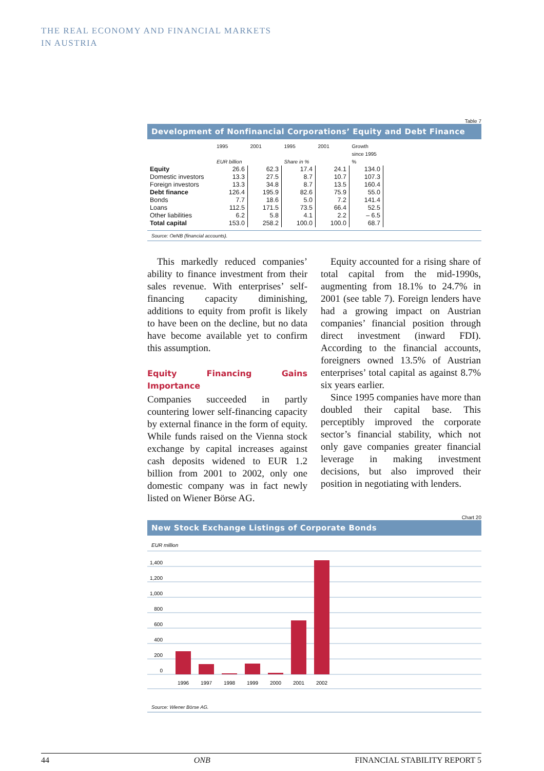THE REAL ECONOMY AND FINANCIAL MARKETS
IN AUSTRIA
Table 7
Development of Nonfinancial Corporations’ Equity and Debt Finance
| | 1995 | 2001 | 1995 | 2001 | Growth since 1995 |
| --- | --- | --- | --- | --- | --- |
| | EUR billion | | Share in % | | % |
| Equity | 26.6 | 62.3 | 17.4 | 24.1 | 134.0 |
| Domestic investors | 13.3 | 27.5 | 8.7 | 10.7 | 107.3 |
| Foreign investors | 13.3 | 34.8 | 8.7 | 13.5 | 160.4 |
| Debt finance | 126.4 | 195.9 | 82.6 | 75.9 | 55.0 |
| Bonds | 7.7 | 18.6 | 5.0 | 7.2 | 141.4 |
| Loans | 112.5 | 171.5 | 73.5 | 66.4 | 52.5 |
| Other liabilities | 6.2 | 5.8 | 4.1 | 2.2 | – 6.5 |
| Total capital | 153.0 | 258.2 | 100.0 | 100.0 | 68.7 |
Source: OeNB (financial accounts).
 This markedly reduced companies’ ability to finance investment from their sales revenue. With enterprises’ self-financing capacity diminishing, additions to equity from profit is likely to have been on the decline, but no data have become available yet to confirm this assumption.
Equity Financing Gains Importance
Companies succeeded in partly countering lower self-financing capacity by external finance in the form of equity. While funds raised on the Vienna stock exchange by capital increases against cash deposits widened to EUR 1.2 billion from 2001 to 2002, only one domestic company was in fact newly listed on Wiener Börse AG.
 Equity accounted for a rising share of total capital from the mid-1990s, augmenting from 18.1% to 24.7% in 2001 (see table 7). Foreign lenders have had a growing impact on Austrian companies’ financial position through direct investment (inward FDI). According to the financial accounts, foreigners owned 13.5% of Austrian enterprises’ total capital as against 8.7% six years earlier.
 Since 1995 companies have more than doubled their capital base. This perceptibly improved the corporate sector’s financial stability, which not only gave companies greater financial leverage in making investment decisions, but also improved their position in negotiating with lenders.
Chart 20
New Stock Exchange Listings of Corporate Bonds
EUR million
1,400
1,200
1,000
800
600
400
200
0
1996
1997
1998
1999
2000
2001
2002
Source: Wiener Börse AG.
44 ONB FINANCIAL STABILITY REPORT 5